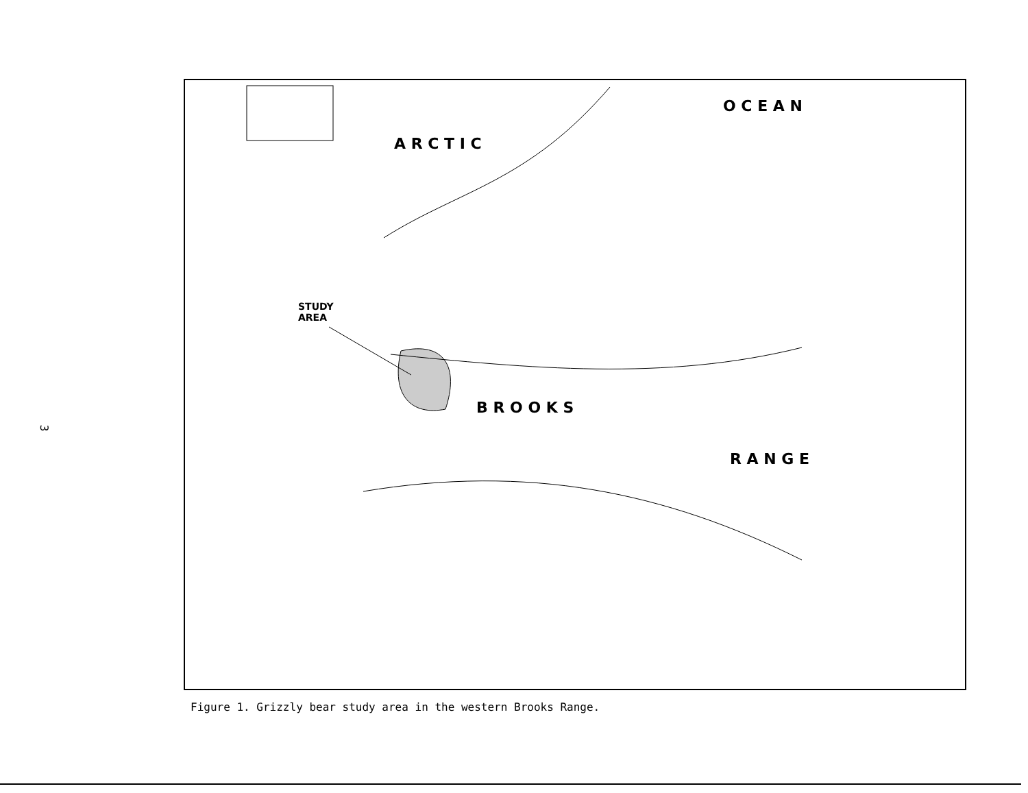3
A R C T I C
O C E A N
STUDY
AREA
B R O O K S
R A N G E
Figure 1. Grizzly bear study area in the western Brooks Range.